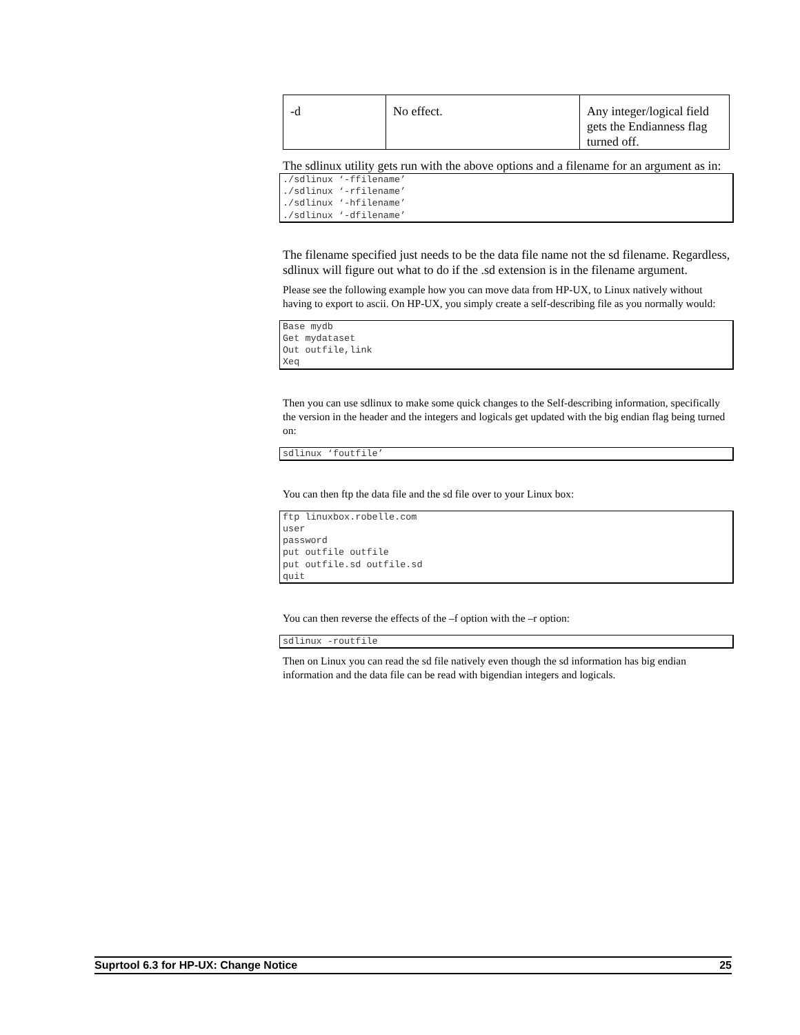| -d | No effect. | Any integer/logical field gets the Endianness flag turned off. |
The sdlinux utility gets run with the above options and a filename for an argument as in:
./sdlinux ‘-ffilename’
./sdlinux ‘-rfilename’
./sdlinux ‘-hfilename’
./sdlinux ‘-dfilename’
The filename specified just needs to be the data file name not the sd filename. Regardless, sdlinux will figure out what to do if the .sd extension is in the filename argument.
Please see the following example how you can move data from HP-UX, to Linux natively without having to export to ascii. On HP-UX, you simply create a self-describing file as you normally would:
Base mydb
Get mydataset
Out outfile,link
Xeq
Then you can use sdlinux to make some quick changes to the Self-describing information, specifically the version in the header and the integers and logicals get updated with the big endian flag being turned on:
sdlinux ‘foutfile’
You can then ftp the data file and the sd file over to your Linux box:
ftp linuxbox.robelle.com
user
password
put outfile outfile
put outfile.sd outfile.sd
quit
You can then reverse the effects of the –f option with the –r option:
sdlinux -routfile
Then on Linux you can read the sd file natively even though the sd information has big endian information and the data file can be read with bigendian integers and logicals.
Suprtool 6.3 for HP-UX: Change Notice 25